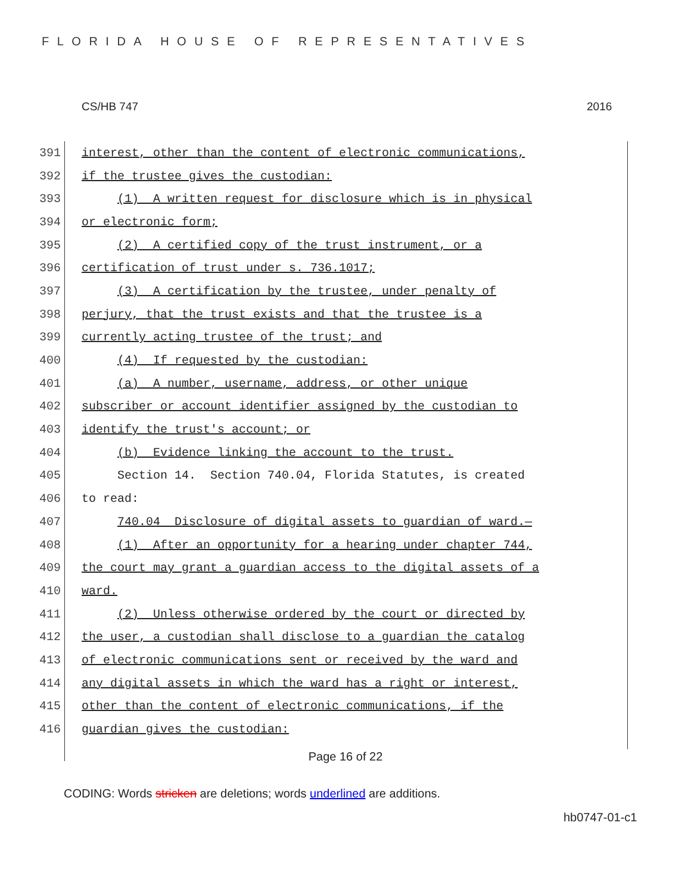FLORIDA HOUSE OF REPRESENTATIVES
CS/HB 747 2016
391 interest, other than the content of electronic communications,
392 if the trustee gives the custodian:
393 (1) A written request for disclosure which is in physical
394 or electronic form;
395 (2) A certified copy of the trust instrument, or a
396 certification of trust under s. 736.1017;
397 (3) A certification by the trustee, under penalty of
398 perjury, that the trust exists and that the trustee is a
399 currently acting trustee of the trust; and
400 (4) If requested by the custodian:
401 (a) A number, username, address, or other unique
402 subscriber or account identifier assigned by the custodian to
403 identify the trust's account; or
404 (b) Evidence linking the account to the trust.
405 Section 14. Section 740.04, Florida Statutes, is created
406 to read:
407 740.04 Disclosure of digital assets to guardian of ward.—
408 (1) After an opportunity for a hearing under chapter 744,
409 the court may grant a guardian access to the digital assets of a
410 ward.
411 (2) Unless otherwise ordered by the court or directed by
412 the user, a custodian shall disclose to a guardian the catalog
413 of electronic communications sent or received by the ward and
414 any digital assets in which the ward has a right or interest,
415 other than the content of electronic communications, if the
416 guardian gives the custodian:
Page 16 of 22
CODING: Words stricken are deletions; words underlined are additions.
hb0747-01-c1